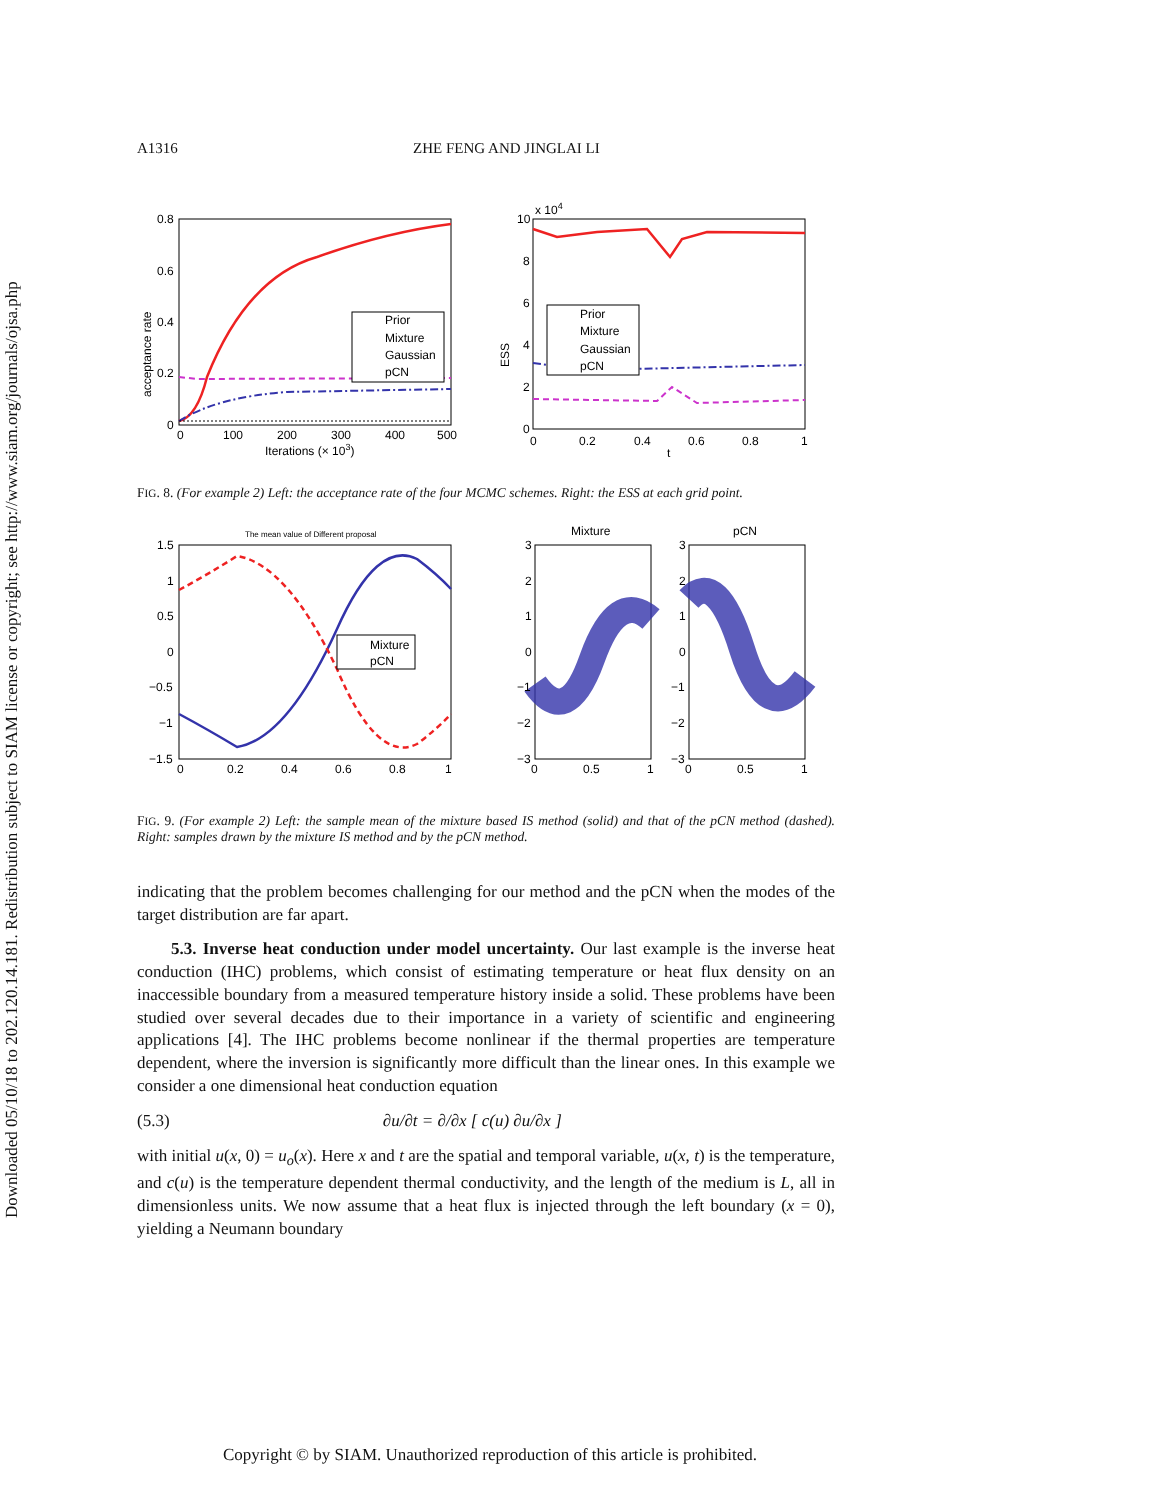Downloaded 05/10/18 to 202.120.14.181. Redistribution subject to SIAM license or copyright; see http://www.siam.org/journals/ojsa.php
A1316 ZHE FENG AND JINGLAI LI
0.8
0.6
0.4
0.2
0
0
100
200
300
400
500
Iterations (× 103)
acceptance rate
Prior
Mixture
Gaussian
pCN
x 104
10
8
6
4
2
0
0
0.2
0.4
0.6
0.8
1
t
ESS
Prior
Mixture
Gaussian
pCN
FIG. 8. (For example 2) Left: the acceptance rate of the four MCMC schemes. Right: the ESS at each grid point.
The mean value of Different proposal
1.5
1
0.5
0
−0.5
−1
−1.5
0
0.2
0.4
0.6
0.8
1
Mixture
pCN
Mixture
pCN
3
2
1
0
−1
−2
−3
3
2
1
0
−1
−2
−3
0
0.5
1
0
0.5
1
FIG. 9. (For example 2) Left: the sample mean of the mixture based IS method (solid) and that of the pCN method (dashed). Right: samples drawn by the mixture IS method and by the pCN method.
indicating that the problem becomes challenging for our method and the pCN when the modes of the target distribution are far apart.
5.3. Inverse heat conduction under model uncertainty. Our last example is the inverse heat conduction (IHC) problems, which consist of estimating temperature or heat flux density on an inaccessible boundary from a measured temperature history inside a solid. These problems have been studied over several decades due to their importance in a variety of scientific and engineering applications [4]. The IHC problems become nonlinear if the thermal properties are temperature dependent, where the inversion is significantly more difficult than the linear ones. In this example we consider a one dimensional heat conduction equation
(5.3) ∂u/∂t = ∂/∂x [ c(u) ∂u/∂x ]
with initial u(x, 0) = u<sub>o</sub>(x). Here x and t are the spatial and temporal variable, u(x, t) is the temperature, and c(u) is the temperature dependent thermal conductivity, and the length of the medium is L, all in dimensionless units. We now assume that a heat flux is injected through the left boundary (x = 0), yielding a Neumann boundary
Copyright © by SIAM. Unauthorized reproduction of this article is prohibited.